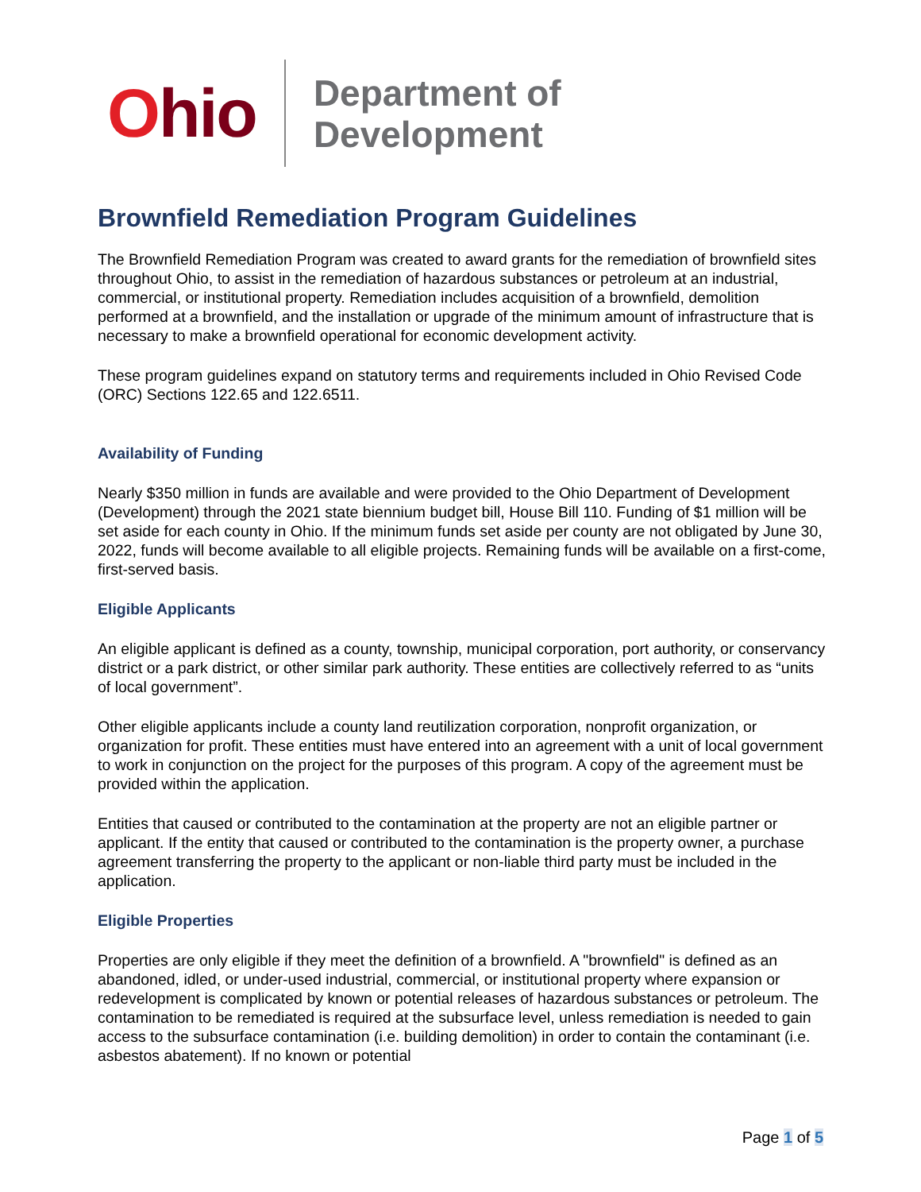Ohio
Department of
Development
Brownfield Remediation Program Guidelines
The Brownfield Remediation Program was created to award grants for the remediation of brownfield sites throughout Ohio, to assist in the remediation of hazardous substances or petroleum at an industrial, commercial, or institutional property. Remediation includes acquisition of a brownfield, demolition performed at a brownfield, and the installation or upgrade of the minimum amount of infrastructure that is necessary to make a brownfield operational for economic development activity.
These program guidelines expand on statutory terms and requirements included in Ohio Revised Code (ORC) Sections 122.65 and 122.6511.
Availability of Funding
Nearly $350 million in funds are available and were provided to the Ohio Department of Development (Development) through the 2021 state biennium budget bill, House Bill 110. Funding of $1 million will be set aside for each county in Ohio. If the minimum funds set aside per county are not obligated by June 30, 2022, funds will become available to all eligible projects. Remaining funds will be available on a first-come, first-served basis.
Eligible Applicants
An eligible applicant is defined as a county, township, municipal corporation, port authority, or conservancy district or a park district, or other similar park authority. These entities are collectively referred to as “units of local government”.
Other eligible applicants include a county land reutilization corporation, nonprofit organization, or organization for profit. These entities must have entered into an agreement with a unit of local government to work in conjunction on the project for the purposes of this program. A copy of the agreement must be provided within the application.
Entities that caused or contributed to the contamination at the property are not an eligible partner or applicant. If the entity that caused or contributed to the contamination is the property owner, a purchase agreement transferring the property to the applicant or non-liable third party must be included in the application.
Eligible Properties
Properties are only eligible if they meet the definition of a brownfield. A "brownfield" is defined as an abandoned, idled, or under-used industrial, commercial, or institutional property where expansion or redevelopment is complicated by known or potential releases of hazardous substances or petroleum. The contamination to be remediated is required at the subsurface level, unless remediation is needed to gain access to the subsurface contamination (i.e. building demolition) in order to contain the contaminant (i.e. asbestos abatement). If no known or potential
Page 1 of 5